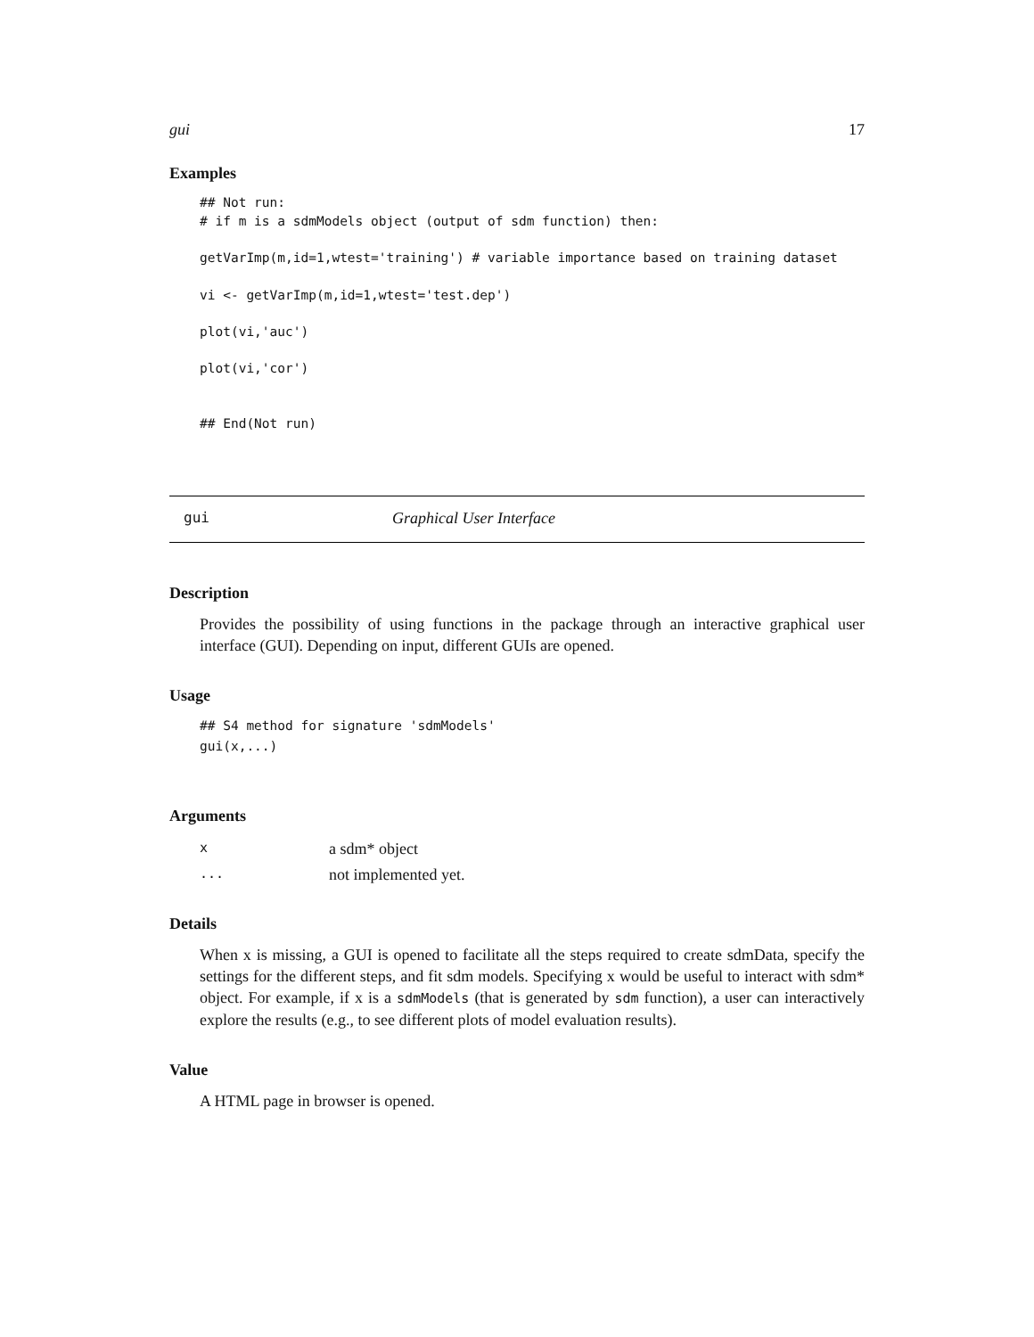gui 17
Examples
## Not run:
# if m is a sdmModels object (output of sdm function) then:

getVarImp(m,id=1,wtest='training') # variable importance based on training dataset

vi <- getVarImp(m,id=1,wtest='test.dep')

plot(vi,'auc')

plot(vi,'cor')


## End(Not run)
gui Graphical User Interface
Description
Provides the possibility of using functions in the package through an interactive graphical user interface (GUI). Depending on input, different GUIs are opened.
Usage
## S4 method for signature 'sdmModels'
gui(x,...)
Arguments
| x | a sdm* object |
| ... | not implemented yet. |
Details
When x is missing, a GUI is opened to facilitate all the steps required to create sdmData, specify the settings for the different steps, and fit sdm models. Specifying x would be useful to interact with sdm* object. For example, if x is a sdmModels (that is generated by sdm function), a user can interactively explore the results (e.g., to see different plots of model evaluation results).
Value
A HTML page in browser is opened.